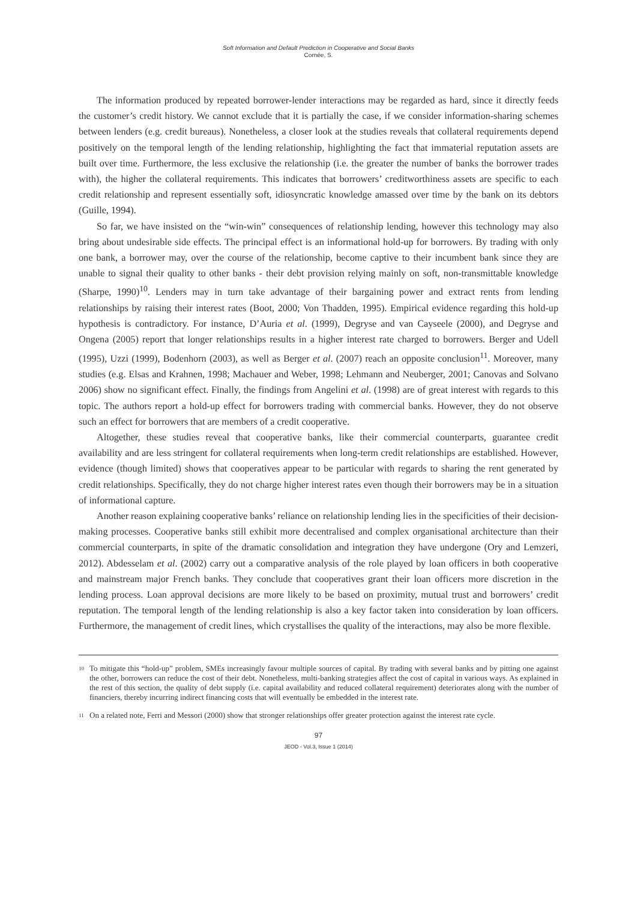Soft Information and Default Prediction in Cooperative and Social Banks
Cornée, S.
The information produced by repeated borrower-lender interactions may be regarded as hard, since it directly feeds the customer’s credit history. We cannot exclude that it is partially the case, if we consider information-sharing schemes between lenders (e.g. credit bureaus). Nonetheless, a closer look at the studies reveals that collateral requirements depend positively on the temporal length of the lending relationship, highlighting the fact that immaterial reputation assets are built over time. Furthermore, the less exclusive the relationship (i.e. the greater the number of banks the borrower trades with), the higher the collateral requirements. This indicates that borrowers’ creditworthiness assets are specific to each credit relationship and represent essentially soft, idiosyncratic knowledge amassed over time by the bank on its debtors (Guille, 1994).
So far, we have insisted on the “win-win” consequences of relationship lending, however this technology may also bring about undesirable side effects. The principal effect is an informational hold-up for borrowers. By trading with only one bank, a borrower may, over the course of the relationship, become captive to their incumbent bank since they are unable to signal their quality to other banks - their debt provision relying mainly on soft, non-transmittable knowledge (Sharpe, 1990)<sup>10</sup>. Lenders may in turn take advantage of their bargaining power and extract rents from lending relationships by raising their interest rates (Boot, 2000; Von Thadden, 1995). Empirical evidence regarding this hold-up hypothesis is contradictory. For instance, D’Auria et al. (1999), Degryse and van Cayseele (2000), and Degryse and Ongena (2005) report that longer relationships results in a higher interest rate charged to borrowers. Berger and Udell (1995), Uzzi (1999), Bodenhorn (2003), as well as Berger et al. (2007) reach an opposite conclusion<sup>11</sup>. Moreover, many studies (e.g. Elsas and Krahnen, 1998; Machauer and Weber, 1998; Lehmann and Neuberger, 2001; Canovas and Solvano 2006) show no significant effect. Finally, the findings from Angelini et al. (1998) are of great interest with regards to this topic. The authors report a hold-up effect for borrowers trading with commercial banks. However, they do not observe such an effect for borrowers that are members of a credit cooperative.
Altogether, these studies reveal that cooperative banks, like their commercial counterparts, guarantee credit availability and are less stringent for collateral requirements when long-term credit relationships are established. However, evidence (though limited) shows that cooperatives appear to be particular with regards to sharing the rent generated by credit relationships. Specifically, they do not charge higher interest rates even though their borrowers may be in a situation of informational capture.
Another reason explaining cooperative banks’ reliance on relationship lending lies in the specificities of their decision-making processes. Cooperative banks still exhibit more decentralised and complex organisational architecture than their commercial counterparts, in spite of the dramatic consolidation and integration they have undergone (Ory and Lemzeri, 2012). Abdesselam et al. (2002) carry out a comparative analysis of the role played by loan officers in both cooperative and mainstream major French banks. They conclude that cooperatives grant their loan officers more discretion in the lending process. Loan approval decisions are more likely to be based on proximity, mutual trust and borrowers’ credit reputation. The temporal length of the lending relationship is also a key factor taken into consideration by loan officers. Furthermore, the management of credit lines, which crystallises the quality of the interactions, may also be more flexible.
10 To mitigate this “hold-up” problem, SMEs increasingly favour multiple sources of capital. By trading with several banks and by pitting one against the other, borrowers can reduce the cost of their debt. Nonetheless, multi-banking strategies affect the cost of capital in various ways. As explained in the rest of this section, the quality of debt supply (i.e. capital availability and reduced collateral requirement) deteriorates along with the number of financiers, thereby incurring indirect financing costs that will eventually be embedded in the interest rate.
11 On a related note, Ferri and Messori (2000) show that stronger relationships offer greater protection against the interest rate cycle.
97
JEOD - Vol.3, Issue 1 (2014)